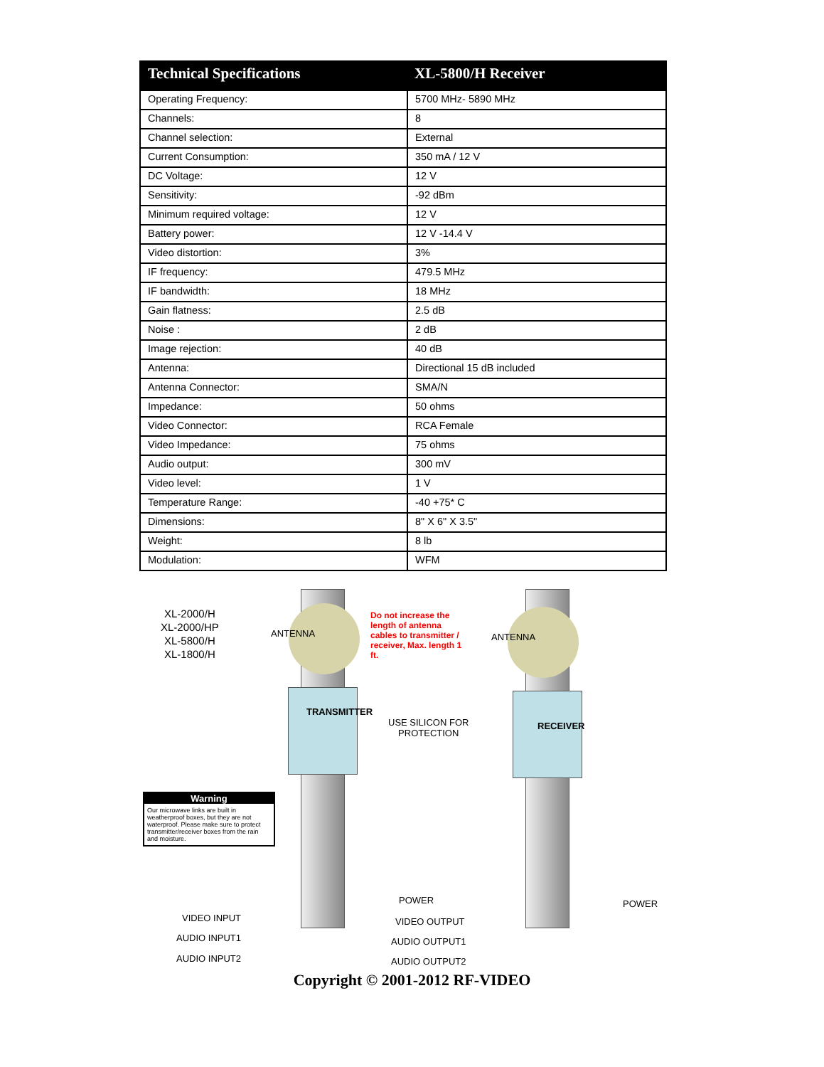| Technical Specifications | XL-5800/H Receiver |
| --- | --- |
| Operating Frequency: | 5700 MHz- 5890 MHz |
| Channels: | 8 |
| Channel selection: | External |
| Current Consumption: | 350 mA / 12 V |
| DC Voltage: | 12 V |
| Sensitivity: | -92 dBm |
| Minimum required voltage: | 12 V |
| Battery power: | 12 V -14.4 V |
| Video distortion: | 3% |
| IF frequency: | 479.5 MHz |
| IF bandwidth: | 18 MHz |
| Gain flatness: | 2.5 dB |
| Noise : | 2 dB |
| Image rejection: | 40 dB |
| Antenna: | Directional 15 dB included |
| Antenna Connector: | SMA/N |
| Impedance: | 50 ohms |
| Video Connector: | RCA Female |
| Video Impedance: | 75 ohms |
| Audio output: | 300 mV |
| Video level: | 1 V |
| Temperature Range: | -40 +75* C |
| Dimensions: | 8" X 6" X 3.5" |
| Weight: | 8 lb |
| Modulation: | WFM |
XL-2000/H
XL-2000/HP
XL-5800/H
XL-1800/H
ANTENNA ANTENNA
Do not increase the length of antenna cables to transmitter / receiver, Max. length 1 ft.
TRANSMITTER
RECEIVER
USE SILICON FOR
PROTECTION
Warning
Our microwave links are built in weatherproof boxes, but they are not waterproof. Please make sure to protect transmitter/receiver boxes from the rain and moisture.
POWER POWER
VIDEO INPUT
AUDIO INPUT1
AUDIO INPUT2
VIDEO OUTPUT
AUDIO OUTPUT1
AUDIO OUTPUT2
Copyright © 2001-2012 RF-VIDEO